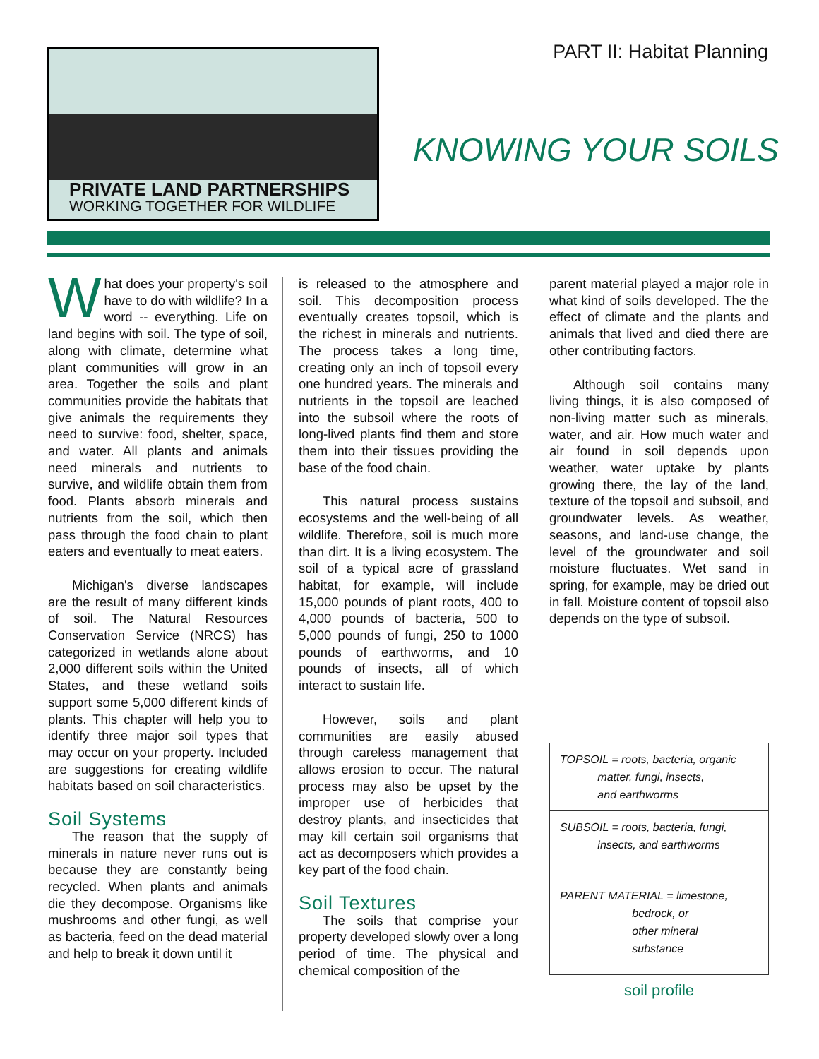PART II: Habitat Planning
PRIVATE LAND PARTNERSHIPS
WORKING TOGETHER FOR WILDLIFE
KNOWING YOUR SOILS
What does your property's soil have to do with wildlife? In a word -- everything. Life on land begins with soil. The type of soil, along with climate, determine what plant communities will grow in an area. Together the soils and plant communities provide the habitats that give animals the requirements they need to survive: food, shelter, space, and water. All plants and animals need minerals and nutrients to survive, and wildlife obtain them from food. Plants absorb minerals and nutrients from the soil, which then pass through the food chain to plant eaters and eventually to meat eaters.
Michigan's diverse landscapes are the result of many different kinds of soil. The Natural Resources Conservation Service (NRCS) has categorized in wetlands alone about 2,000 different soils within the United States, and these wetland soils support some 5,000 different kinds of plants. This chapter will help you to identify three major soil types that may occur on your property. Included are suggestions for creating wildlife habitats based on soil characteristics.
Soil Systems
The reason that the supply of minerals in nature never runs out is because they are constantly being recycled. When plants and animals die they decompose. Organisms like mushrooms and other fungi, as well as bacteria, feed on the dead material and help to break it down until it
is released to the atmosphere and soil. This decomposition process eventually creates topsoil, which is the richest in minerals and nutrients. The process takes a long time, creating only an inch of topsoil every one hundred years. The minerals and nutrients in the topsoil are leached into the subsoil where the roots of long-lived plants find them and store them into their tissues providing the base of the food chain.
This natural process sustains ecosystems and the well-being of all wildlife. Therefore, soil is much more than dirt. It is a living ecosystem. The soil of a typical acre of grassland habitat, for example, will include 15,000 pounds of plant roots, 400 to 4,000 pounds of bacteria, 500 to 5,000 pounds of fungi, 250 to 1000 pounds of earthworms, and 10 pounds of insects, all of which interact to sustain life.
However, soils and plant communities are easily abused through careless management that allows erosion to occur. The natural process may also be upset by the improper use of herbicides that destroy plants, and insecticides that may kill certain soil organisms that act as decomposers which provides a key part of the food chain.
Soil Textures
The soils that comprise your property developed slowly over a long period of time. The physical and chemical composition of the
parent material played a major role in what kind of soils developed. The the effect of climate and the plants and animals that lived and died there are other contributing factors.
Although soil contains many living things, it is also composed of non-living matter such as minerals, water, and air. How much water and air found in soil depends upon weather, water uptake by plants growing there, the lay of the land, texture of the topsoil and subsoil, and groundwater levels. As weather, seasons, and land-use change, the level of the groundwater and soil moisture fluctuates. Wet sand in spring, for example, may be dried out in fall. Moisture content of topsoil also depends on the type of subsoil.
TOPSOIL = roots, bacteria, organic
matter, fungi, insects,
and earthworms
SUBSOIL = roots, bacteria, fungi,
insects, and earthworms
PARENT MATERIAL = limestone,
bedrock, or
other mineral
substance
soil profile